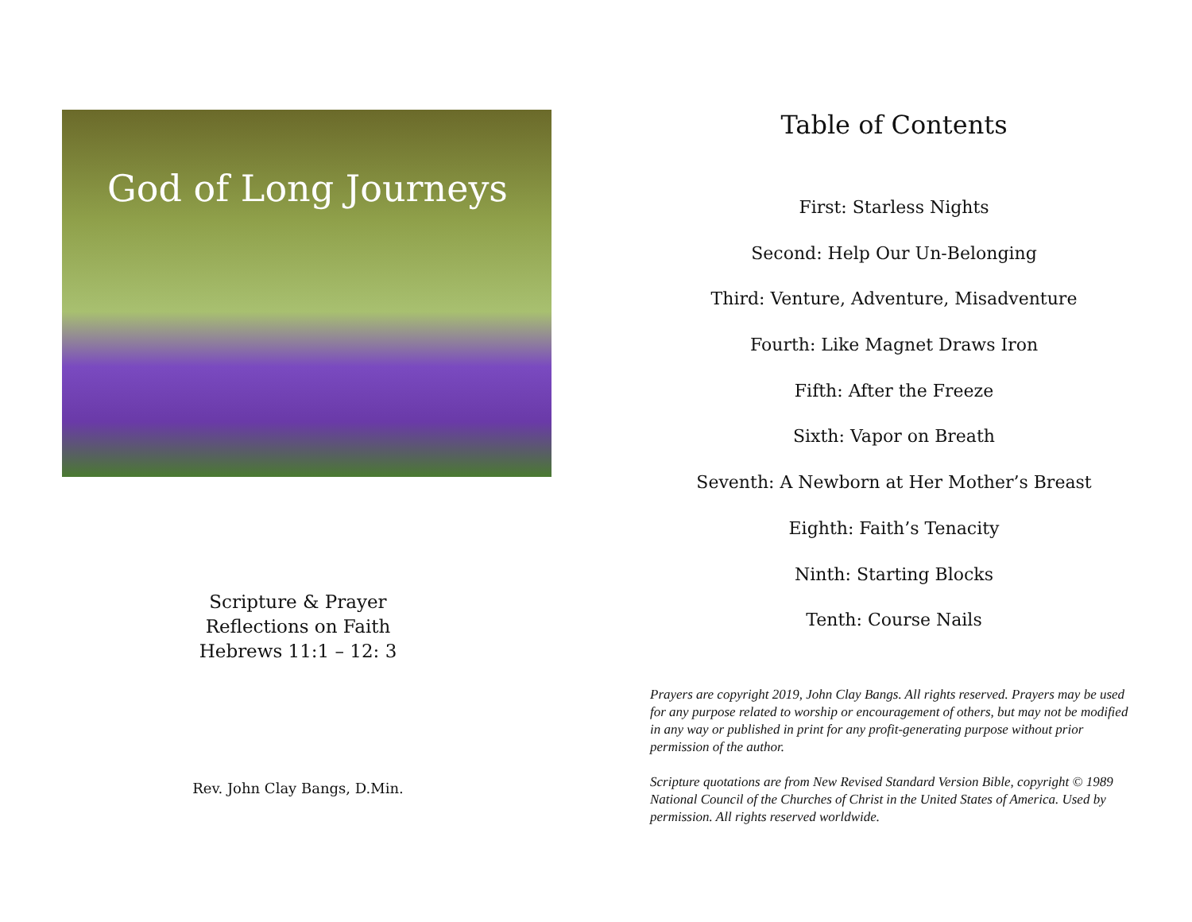God of Long Journeys
Scripture & Prayer
Reflections on Faith
Hebrews 11:1 – 12: 3
Rev. John Clay Bangs, D.Min.
Table of Contents
First: Starless Nights
Second: Help Our Un-Belonging
Third: Venture, Adventure, Misadventure
Fourth: Like Magnet Draws Iron
Fifth: After the Freeze
Sixth: Vapor on Breath
Seventh: A Newborn at Her Mother’s Breast
Eighth: Faith’s Tenacity
Ninth: Starting Blocks
Tenth: Course Nails
Prayers are copyright 2019, John Clay Bangs. All rights reserved. Prayers may be used for any purpose related to worship or encouragement of others, but may not be modified in any way or published in print for any profit-generating purpose without prior permission of the author.
Scripture quotations are from New Revised Standard Version Bible, copyright © 1989 National Council of the Churches of Christ in the United States of America. Used by permission. All rights reserved worldwide.